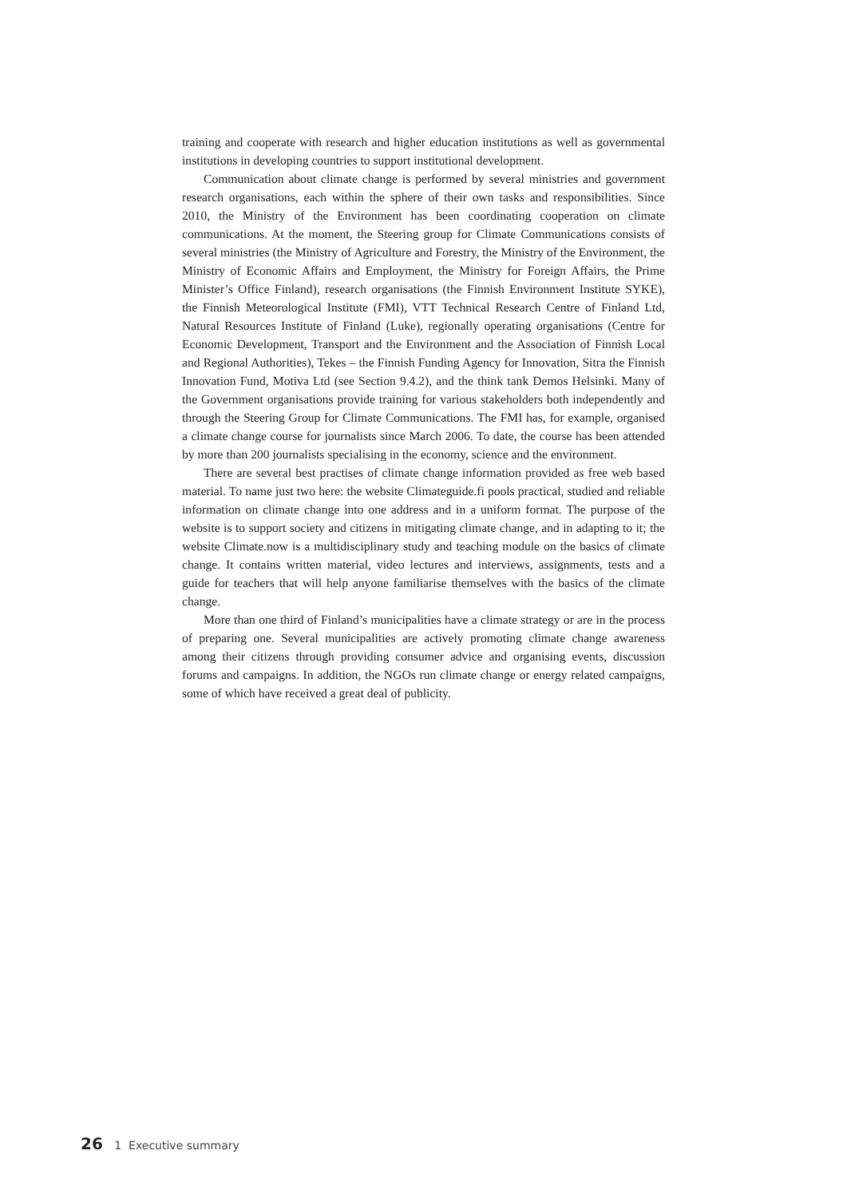training and cooperate with research and higher education institutions as well as governmental institutions in developing countries to support institutional development.
Communication about climate change is performed by several ministries and government research organisations, each within the sphere of their own tasks and responsibilities. Since 2010, the Ministry of the Environment has been coordinating cooperation on climate communications. At the moment, the Steering group for Climate Communications consists of several ministries (the Ministry of Agriculture and Forestry, the Ministry of the Environment, the Ministry of Economic Affairs and Employment, the Ministry for Foreign Affairs, the Prime Minister’s Office Finland), research organisations (the Finnish Environment Institute SYKE), the Finnish Meteorological Institute (FMI), VTT Technical Research Centre of Finland Ltd, Natural Resources Institute of Finland (Luke), regionally operating organisations (Centre for Economic Development, Transport and the Environment and the Association of Finnish Local and Regional Authorities), Tekes – the Finnish Funding Agency for Innovation, Sitra the Finnish Innovation Fund, Motiva Ltd (see Section 9.4.2), and the think tank Demos Helsinki. Many of the Government organisations provide training for various stakeholders both independently and through the Steering Group for Climate Communications. The FMI has, for example, organised a climate change course for journalists since March 2006. To date, the course has been attended by more than 200 journalists specialising in the economy, science and the environment.
There are several best practises of climate change information provided as free web based material. To name just two here: the website Climateguide.fi pools practical, studied and reliable information on climate change into one address and in a uniform format. The purpose of the website is to support society and citizens in mitigating climate change, and in adapting to it; the website Climate.now is a multidisciplinary study and teaching module on the basics of climate change. It contains written material, video lectures and interviews, assignments, tests and a guide for teachers that will help anyone familiarise themselves with the basics of the climate change.
More than one third of Finland’s municipalities have a climate strategy or are in the process of preparing one. Several municipalities are actively promoting climate change awareness among their citizens through providing consumer advice and organising events, discussion forums and campaigns. In addition, the NGOs run climate change or energy related campaigns, some of which have received a great deal of publicity.
26 1 Executive summary